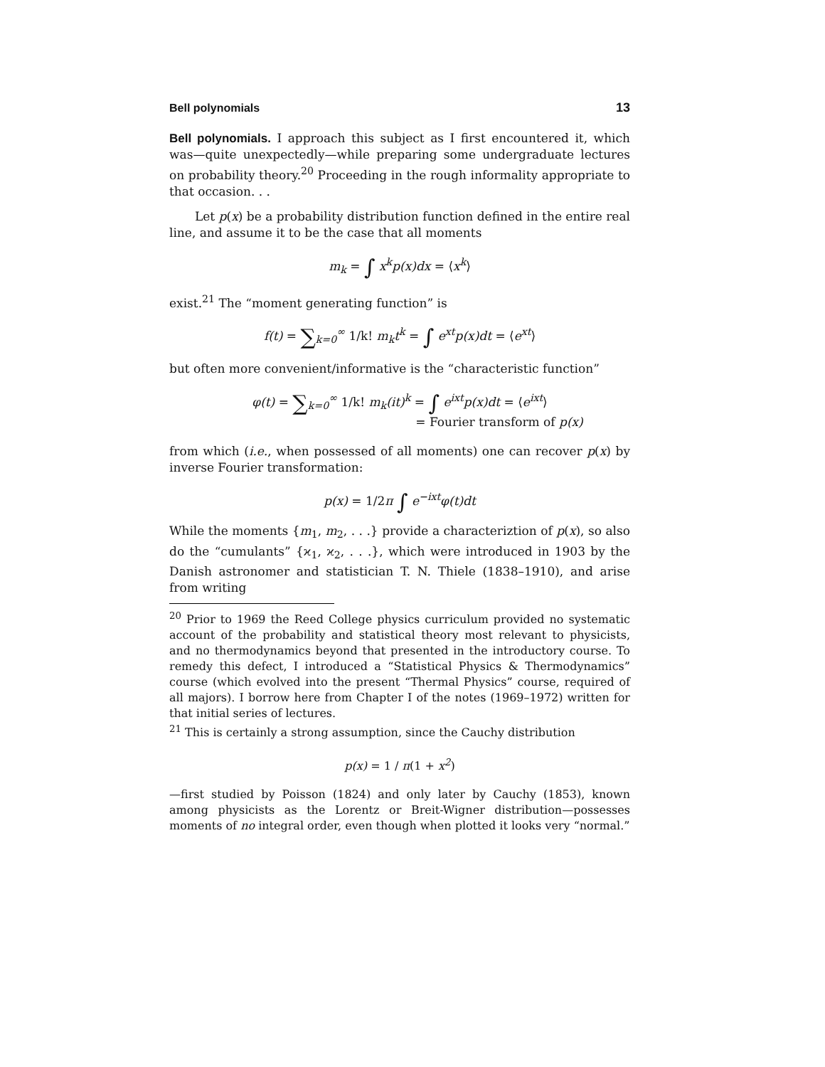Bell polynomials 13
Bell polynomials. I approach this subject as I first encountered it, which was—quite unexpectedly—while preparing some undergraduate lectures on probability theory.<sup>20</sup> Proceeding in the rough informality appropriate to that occasion. . .
Let p(x) be a probability distribution function defined in the entire real line, and assume it to be the case that all moments
m<sub>k</sub> = ∫ x<sup>k</sup>p(x)dx = ⟨x<sup>k</sup>⟩
exist.<sup>21</sup> The “moment generating function” is
f(t) = ∑<sub>k=0</sub><sup>∞</sup> 1/k! m<sub>k</sub>t<sup>k</sup> = ∫ e<sup>xt</sup>p(x)dt = ⟨e<sup>xt</sup>⟩
but often more convenient/informative is the “characteristic function”
φ(t) = ∑<sub>k=0</sub><sup>∞</sup> 1/k! m<sub>k</sub>(it)<sup>k</sup> = ∫ e<sup>ixt</sup>p(x)dt = ⟨e<sup>ixt</sup>⟩
= Fourier transform of p(x)
from which (i.e., when possessed of all moments) one can recover p(x) by inverse Fourier transformation:
p(x) = 1/2π ∫ e<sup>−ixt</sup>φ(t)dt
While the moments {m<sub>1</sub>, m<sub>2</sub>, . . .} provide a characteriztion of p(x), so also do the “cumulants” {ϰ<sub>1</sub>, ϰ<sub>2</sub>, . . .}, which were introduced in 1903 by the Danish astronomer and statistician T. N. Thiele (1838–1910), and arise from writing
<sup>20</sup> Prior to 1969 the Reed College physics curriculum provided no systematic account of the probability and statistical theory most relevant to physicists, and no thermodynamics beyond that presented in the introductory course. To remedy this defect, I introduced a “Statistical Physics & Thermodynamics” course (which evolved into the present “Thermal Physics” course, required of all majors). I borrow here from Chapter I of the notes (1969–1972) written for that initial series of lectures.
<sup>21</sup> This is certainly a strong assumption, since the Cauchy distribution
p(x) = 1 / π(1 + x<sup>2</sup>)
—first studied by Poisson (1824) and only later by Cauchy (1853), known among physicists as the Lorentz or Breit-Wigner distribution—possesses moments of no integral order, even though when plotted it looks very “normal.”